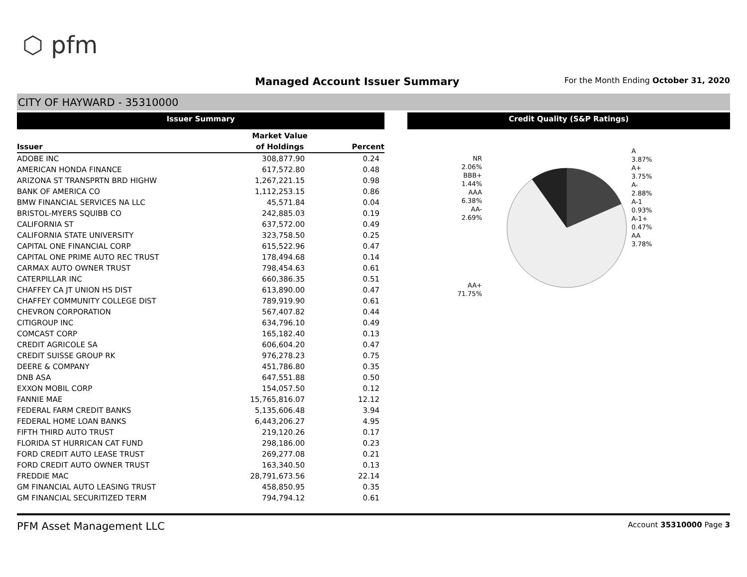⬡ pfm
Managed Account Issuer Summary
For the Month Ending October 31, 2020
CITY OF HAYWARD - 35310000
Issuer Summary
| | Market Value | |
| --- | --- | --- |
| Issuer | of Holdings | Percent |
| ADOBE INC | 308,877.90 | 0.24 |
| AMERICAN HONDA FINANCE | 617,572.80 | 0.48 |
| ARIZONA ST TRANSPRTN BRD HIGHW | 1,267,221.15 | 0.98 |
| BANK OF AMERICA CO | 1,112,253.15 | 0.86 |
| BMW FINANCIAL SERVICES NA LLC | 45,571.84 | 0.04 |
| BRISTOL-MYERS SQUIBB CO | 242,885.03 | 0.19 |
| CALIFORNIA ST | 637,572.00 | 0.49 |
| CALIFORNIA STATE UNIVERSITY | 323,758.50 | 0.25 |
| CAPITAL ONE FINANCIAL CORP | 615,522.96 | 0.47 |
| CAPITAL ONE PRIME AUTO REC TRUST | 178,494.68 | 0.14 |
| CARMAX AUTO OWNER TRUST | 798,454.63 | 0.61 |
| CATERPILLAR INC | 660,386.35 | 0.51 |
| CHAFFEY CA JT UNION HS DIST | 613,890.00 | 0.47 |
| CHAFFEY COMMUNITY COLLEGE DIST | 789,919.90 | 0.61 |
| CHEVRON CORPORATION | 567,407.82 | 0.44 |
| CITIGROUP INC | 634,796.10 | 0.49 |
| COMCAST CORP | 165,182.40 | 0.13 |
| CREDIT AGRICOLE SA | 606,604.20 | 0.47 |
| CREDIT SUISSE GROUP RK | 976,278.23 | 0.75 |
| DEERE & COMPANY | 451,786.80 | 0.35 |
| DNB ASA | 647,551.88 | 0.50 |
| EXXON MOBIL CORP | 154,057.50 | 0.12 |
| FANNIE MAE | 15,765,816.07 | 12.12 |
| FEDERAL FARM CREDIT BANKS | 5,135,606.48 | 3.94 |
| FEDERAL HOME LOAN BANKS | 6,443,206.27 | 4.95 |
| FIFTH THIRD AUTO TRUST | 219,120.26 | 0.17 |
| FLORIDA ST HURRICAN CAT FUND | 298,186.00 | 0.23 |
| FORD CREDIT AUTO LEASE TRUST | 269,277.08 | 0.21 |
| FORD CREDIT AUTO OWNER TRUST | 163,340.50 | 0.13 |
| FREDDIE MAC | 28,791,673.56 | 22.14 |
| GM FINANCIAL AUTO LEASING TRUST | 458,850.95 | 0.35 |
| GM FINANCIAL SECURITIZED TERM | 794,794.12 | 0.61 |
Credit Quality (S&P Ratings)
NR
2.06%
BBB+
1.44%
AAA
6.38%
AA-
2.69%
AA+
71.75%
A
3.87%
A+
3.75%
A-
2.88%
A-1
0.93%
A-1+
0.47%
AA
3.78%
PFM Asset Management LLC
Account 35310000 Page 3